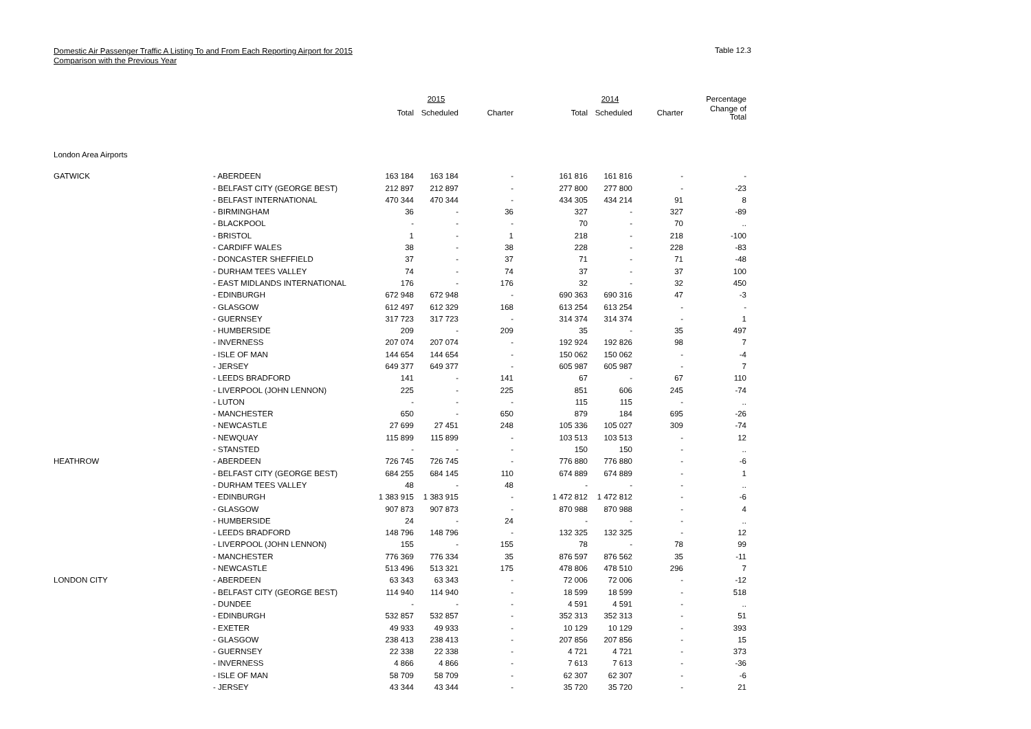Domestic Air Passenger Traffic A Listing To and From Each Reporting Airport for 2015
Comparison with the Previous Year
Table 12.3
| | | | 2015 | | | 2014 | | Percentage |
| --- | --- | --- | --- | --- | --- | --- | --- | --- |
| | | Total | Scheduled | Charter | Total | Scheduled | Charter | Change of Total |
| London Area Airports | | | | | | | | |
| GATWICK | - ABERDEEN | 163 184 | 163 184 | - | 161 816 | 161 816 | - | - |
| | - BELFAST CITY (GEORGE BEST) | 212 897 | 212 897 | - | 277 800 | 277 800 | - | -23 |
| | - BELFAST INTERNATIONAL | 470 344 | 470 344 | - | 434 305 | 434 214 | 91 | 8 |
| | - BIRMINGHAM | 36 | - | 36 | 327 | - | 327 | -89 |
| | - BLACKPOOL | - | - | - | 70 | - | 70 | .. |
| | - BRISTOL | 1 | - | 1 | 218 | - | 218 | -100 |
| | - CARDIFF WALES | 38 | - | 38 | 228 | - | 228 | -83 |
| | - DONCASTER SHEFFIELD | 37 | - | 37 | 71 | - | 71 | -48 |
| | - DURHAM TEES VALLEY | 74 | - | 74 | 37 | - | 37 | 100 |
| | - EAST MIDLANDS INTERNATIONAL | 176 | - | 176 | 32 | - | 32 | 450 |
| | - EDINBURGH | 672 948 | 672 948 | - | 690 363 | 690 316 | 47 | -3 |
| | - GLASGOW | 612 497 | 612 329 | 168 | 613 254 | 613 254 | - | - |
| | - GUERNSEY | 317 723 | 317 723 | - | 314 374 | 314 374 | - | 1 |
| | - HUMBERSIDE | 209 | - | 209 | 35 | - | 35 | 497 |
| | - INVERNESS | 207 074 | 207 074 | - | 192 924 | 192 826 | 98 | 7 |
| | - ISLE OF MAN | 144 654 | 144 654 | - | 150 062 | 150 062 | - | -4 |
| | - JERSEY | 649 377 | 649 377 | - | 605 987 | 605 987 | - | 7 |
| | - LEEDS BRADFORD | 141 | - | 141 | 67 | - | 67 | 110 |
| | - LIVERPOOL (JOHN LENNON) | 225 | - | 225 | 851 | 606 | 245 | -74 |
| | - LUTON | - | - | - | 115 | 115 | - | .. |
| | - MANCHESTER | 650 | - | 650 | 879 | 184 | 695 | -26 |
| | - NEWCASTLE | 27 699 | 27 451 | 248 | 105 336 | 105 027 | 309 | -74 |
| | - NEWQUAY | 115 899 | 115 899 | - | 103 513 | 103 513 | - | 12 |
| | - STANSTED | - | - | - | 150 | 150 | - | .. |
| HEATHROW | - ABERDEEN | 726 745 | 726 745 | - | 776 880 | 776 880 | - | -6 |
| | - BELFAST CITY (GEORGE BEST) | 684 255 | 684 145 | 110 | 674 889 | 674 889 | - | 1 |
| | - DURHAM TEES VALLEY | 48 | - | 48 | - | - | - | .. |
| | - EDINBURGH | 1 383 915 | 1 383 915 | - | 1 472 812 | 1 472 812 | - | -6 |
| | - GLASGOW | 907 873 | 907 873 | - | 870 988 | 870 988 | - | 4 |
| | - HUMBERSIDE | 24 | - | 24 | - | - | - | .. |
| | - LEEDS BRADFORD | 148 796 | 148 796 | - | 132 325 | 132 325 | - | 12 |
| | - LIVERPOOL (JOHN LENNON) | 155 | - | 155 | 78 | - | 78 | 99 |
| | - MANCHESTER | 776 369 | 776 334 | 35 | 876 597 | 876 562 | 35 | -11 |
| | - NEWCASTLE | 513 496 | 513 321 | 175 | 478 806 | 478 510 | 296 | 7 |
| LONDON CITY | - ABERDEEN | 63 343 | 63 343 | - | 72 006 | 72 006 | - | -12 |
| | - BELFAST CITY (GEORGE BEST) | 114 940 | 114 940 | - | 18 599 | 18 599 | - | 518 |
| | - DUNDEE | - | - | - | 4 591 | 4 591 | - | .. |
| | - EDINBURGH | 532 857 | 532 857 | - | 352 313 | 352 313 | - | 51 |
| | - EXETER | 49 933 | 49 933 | - | 10 129 | 10 129 | - | 393 |
| | - GLASGOW | 238 413 | 238 413 | - | 207 856 | 207 856 | - | 15 |
| | - GUERNSEY | 22 338 | 22 338 | - | 4 721 | 4 721 | - | 373 |
| | - INVERNESS | 4 866 | 4 866 | - | 7 613 | 7 613 | - | -36 |
| | - ISLE OF MAN | 58 709 | 58 709 | - | 62 307 | 62 307 | - | -6 |
| | - JERSEY | 43 344 | 43 344 | - | 35 720 | 35 720 | - | 21 |